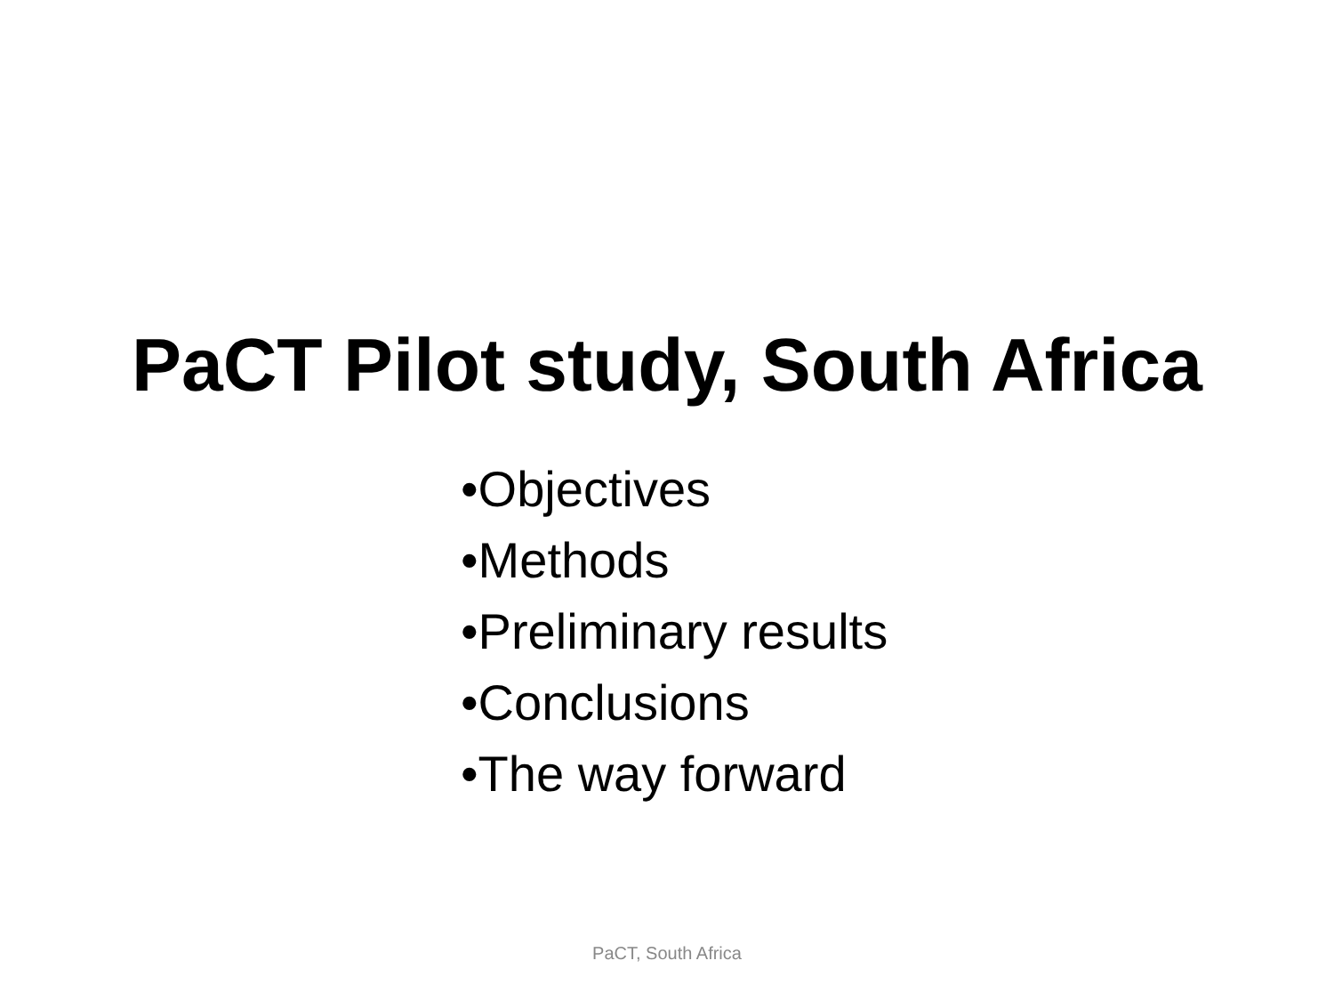PaCT Pilot study, South Africa
•Objectives
•Methods
•Preliminary results
•Conclusions
•The way forward
PaCT, South Africa